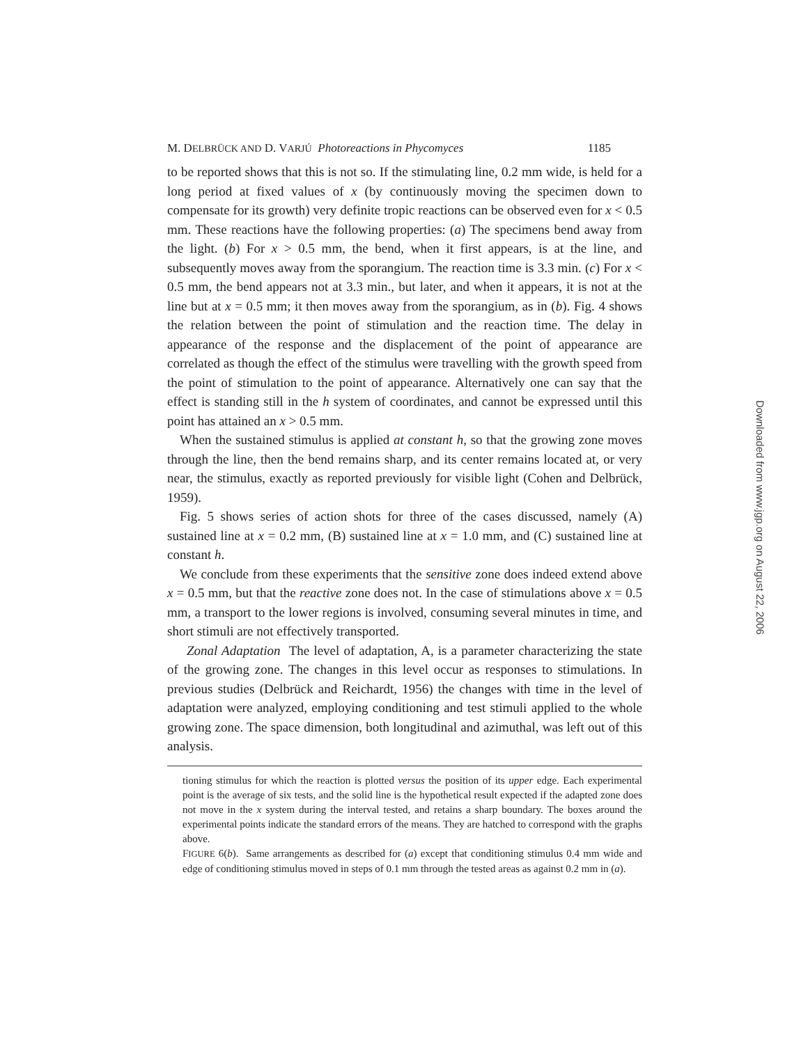M. DELBRÜCK AND D. VARJÚ Photoreactions in Phycomyces 1185
to be reported shows that this is not so. If the stimulating line, 0.2 mm wide, is held for a long period at fixed values of x (by continuously moving the specimen down to compensate for its growth) very definite tropic reactions can be observed even for x < 0.5 mm. These reactions have the following properties: (a) The specimens bend away from the light. (b) For x > 0.5 mm, the bend, when it first appears, is at the line, and subsequently moves away from the sporangium. The reaction time is 3.3 min. (c) For x < 0.5 mm, the bend appears not at 3.3 min., but later, and when it appears, it is not at the line but at x = 0.5 mm; it then moves away from the sporangium, as in (b). Fig. 4 shows the relation between the point of stimulation and the reaction time. The delay in appearance of the response and the displacement of the point of appearance are correlated as though the effect of the stimulus were travelling with the growth speed from the point of stimulation to the point of appearance. Alternatively one can say that the effect is standing still in the h system of coordinates, and cannot be expressed until this point has attained an x > 0.5 mm.
When the sustained stimulus is applied at constant h, so that the growing zone moves through the line, then the bend remains sharp, and its center remains located at, or very near, the stimulus, exactly as reported previously for visible light (Cohen and Delbrück, 1959).
Fig. 5 shows series of action shots for three of the cases discussed, namely (A) sustained line at x = 0.2 mm, (B) sustained line at x = 1.0 mm, and (C) sustained line at constant h.
We conclude from these experiments that the sensitive zone does indeed extend above x = 0.5 mm, but that the reactive zone does not. In the case of stimulations above x = 0.5 mm, a transport to the lower regions is involved, consuming several minutes in time, and short stimuli are not effectively transported.
Zonal Adaptation The level of adaptation, A, is a parameter characterizing the state of the growing zone. The changes in this level occur as responses to stimulations. In previous studies (Delbrück and Reichardt, 1956) the changes with time in the level of adaptation were analyzed, employing conditioning and test stimuli applied to the whole growing zone. The space dimension, both longitudinal and azimuthal, was left out of this analysis.
tioning stimulus for which the reaction is plotted versus the position of its upper edge. Each experimental point is the average of six tests, and the solid line is the hypothetical result expected if the adapted zone does not move in the x system during the interval tested, and retains a sharp boundary. The boxes around the experimental points indicate the standard errors of the means. They are hatched to correspond with the graphs above.
FIGURE 6(b). Same arrangements as described for (a) except that conditioning stimulus 0.4 mm wide and edge of conditioning stimulus moved in steps of 0.1 mm through the tested areas as against 0.2 mm in (a).
Downloaded from www.jgp.org on August 22, 2006